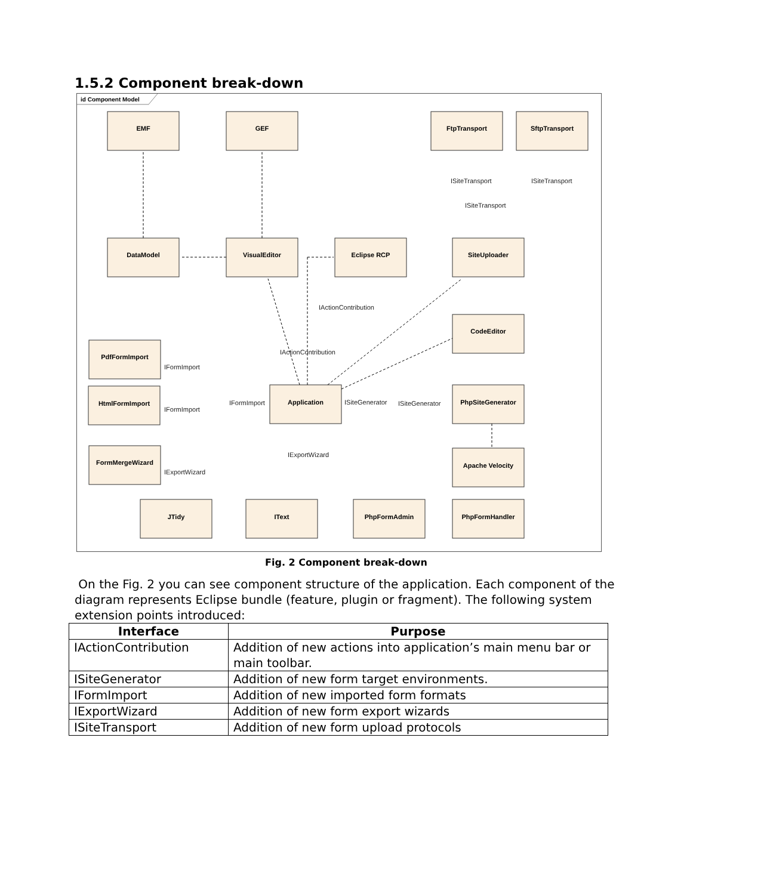1.5.2 Component break-down
id Component Model
EMF
GEF
FtpTransport
SftpTransport
DataModel
VisualEditor
Eclipse RCP
SiteUploader
CodeEditor
PdfFormImport
HtmlFormImport
Application
PhpSiteGenerator
FormMergeWizard
Apache Velocity
JTidy
IText
PhpFormAdmin
PhpFormHandler
ISiteTransport
ISiteTransport
ISiteTransport
IActionContribution
IActionContribution
IFormImport
IFormImport
IFormImport
ISiteGenerator
ISiteGenerator
IExportWizard
IExportWizard
Fig. 2 Component break-down
On the Fig. 2 you can see component structure of the application. Each component of the diagram represents Eclipse bundle (feature, plugin or fragment). The following system extension points introduced:
| Interface | Purpose |
| --- | --- |
| IActionContribution | Addition of new actions into application’s main menu bar or main toolbar. |
| ISiteGenerator | Addition of new form target environments. |
| IFormImport | Addition of new imported form formats |
| IExportWizard | Addition of new form export wizards |
| ISiteTransport | Addition of new form upload protocols |